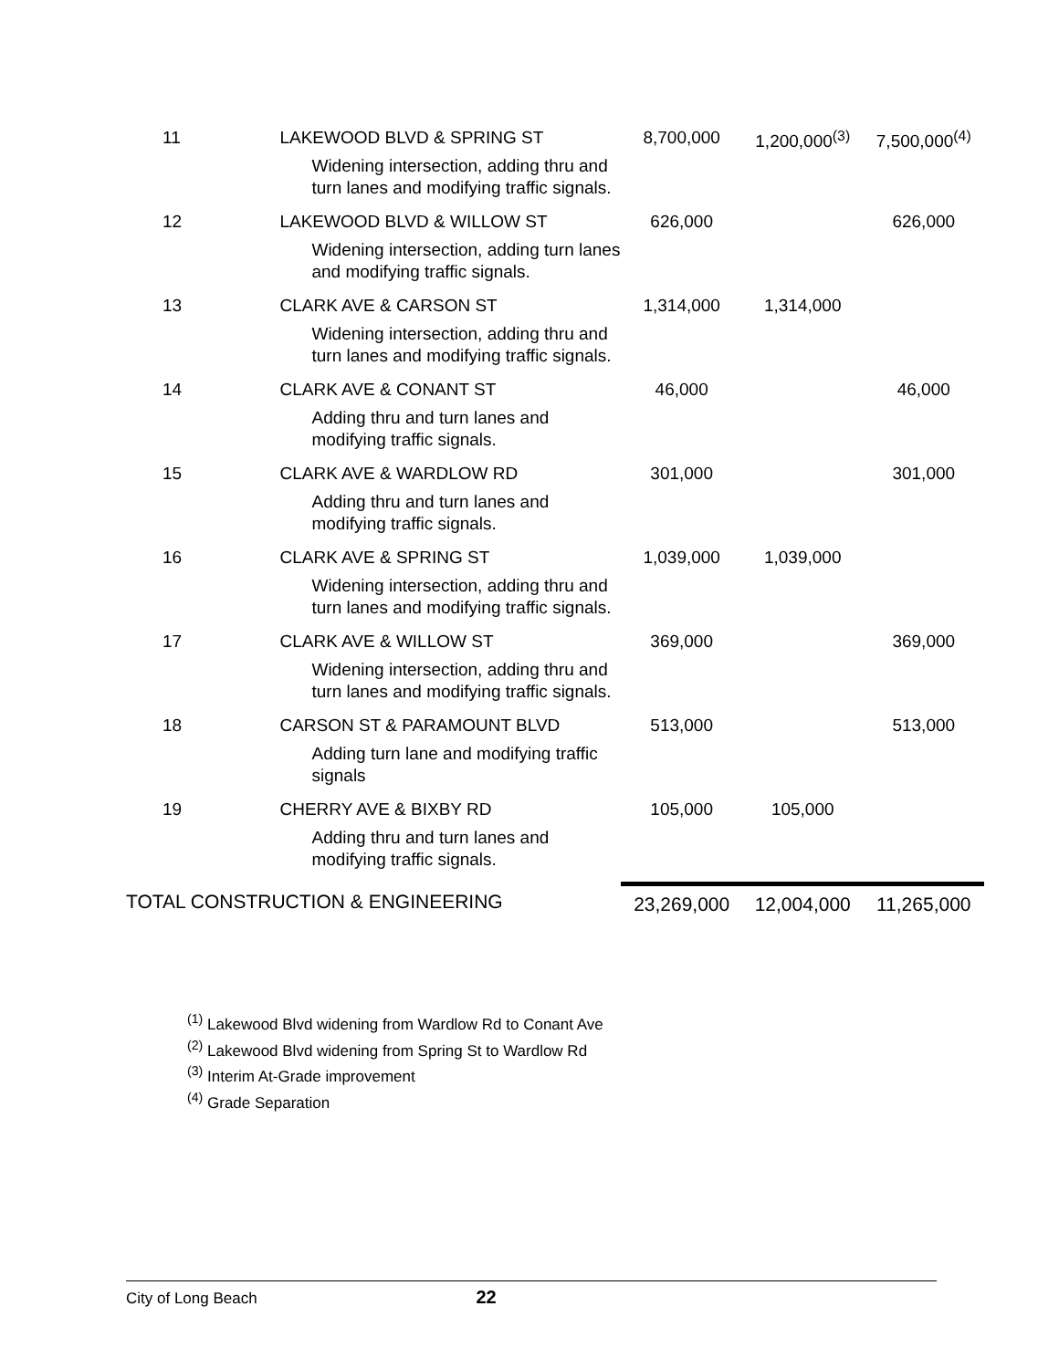| 11 | LAKEWOOD BLVD & SPRING ST Widening intersection, adding thru and turn lanes and modifying traffic signals. | 8,700,000 | 1,200,000<sup>(3)</sup> | 7,500,000<sup>(4)</sup> |
| 12 | LAKEWOOD BLVD & WILLOW ST Widening intersection, adding turn lanes and modifying traffic signals. | 626,000 | | 626,000 |
| 13 | CLARK AVE & CARSON ST Widening intersection, adding thru and turn lanes and modifying traffic signals. | 1,314,000 | 1,314,000 | |
| 14 | CLARK AVE & CONANT ST Adding thru and turn lanes and modifying traffic signals. | 46,000 | | 46,000 |
| 15 | CLARK AVE & WARDLOW RD Adding thru and turn lanes and modifying traffic signals. | 301,000 | | 301,000 |
| 16 | CLARK AVE & SPRING ST Widening intersection, adding thru and turn lanes and modifying traffic signals. | 1,039,000 | 1,039,000 | |
| 17 | CLARK AVE & WILLOW ST Widening intersection, adding thru and turn lanes and modifying traffic signals. | 369,000 | | 369,000 |
| 18 | CARSON ST & PARAMOUNT BLVD Adding turn lane and modifying traffic signals | 513,000 | | 513,000 |
| 19 | CHERRY AVE & BIXBY RD Adding thru and turn lanes and modifying traffic signals. | 105,000 | 105,000 | |
| TOTAL CONSTRUCTION & ENGINEERING | | 23,269,000 | 12,004,000 | 11,265,000 |
<sup>(1)</sup> Lakewood Blvd widening from Wardlow Rd to Conant Ave
<sup>(2)</sup> Lakewood Blvd widening from Spring St to Wardlow Rd
<sup>(3)</sup> Interim At-Grade improvement
<sup>(4)</sup> Grade Separation
City of Long Beach 22